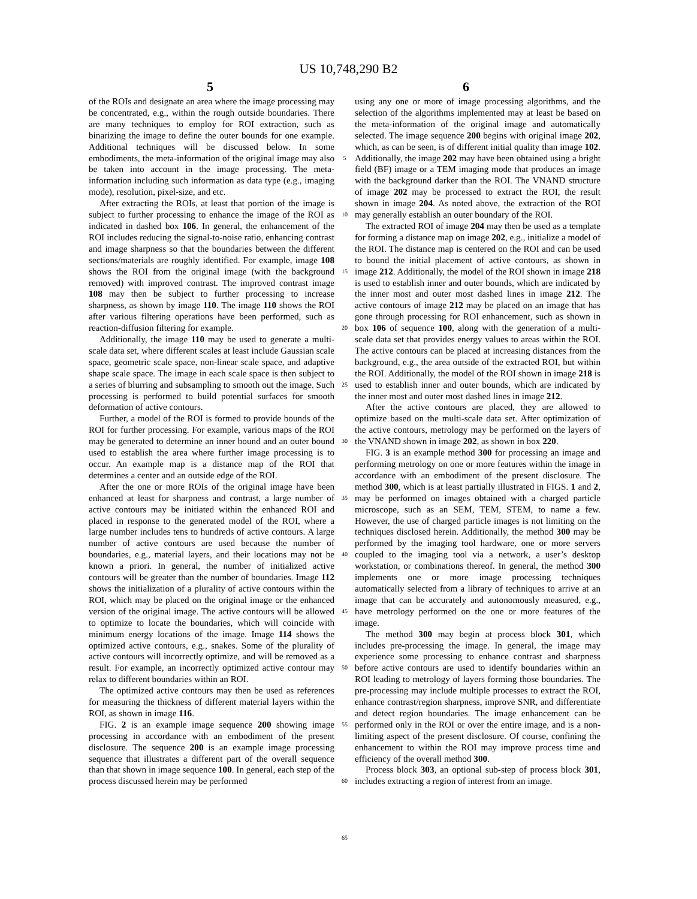US 10,748,290 B2
5 6
of the ROIs and designate an area where the image processing may be concentrated, e.g., within the rough outside boundaries. There are many techniques to employ for ROI extraction, such as binarizing the image to define the outer bounds for one example. Additional techniques will be discussed below. In some embodiments, the meta-information of the original image may also be taken into account in the image processing. The meta-information including such information as data type (e.g., imaging mode), resolution, pixel-size, and etc.
After extracting the ROIs, at least that portion of the image is subject to further processing to enhance the image of the ROI as indicated in dashed box 106. In general, the enhancement of the ROI includes reducing the signal-to-noise ratio, enhancing contrast and image sharpness so that the boundaries between the different sections/materials are roughly identified. For example, image 108 shows the ROI from the original image (with the background removed) with improved contrast. The improved contrast image 108 may then be subject to further processing to increase sharpness, as shown by image 110. The image 110 shows the ROI after various filtering operations have been performed, such as reaction-diffusion filtering for example.
Additionally, the image 110 may be used to generate a multi-scale data set, where different scales at least include Gaussian scale space, geometric scale space, non-linear scale space, and adaptive shape scale space. The image in each scale space is then subject to a series of blurring and subsampling to smooth out the image. Such processing is performed to build potential surfaces for smooth deformation of active contours.
Further, a model of the ROI is formed to provide bounds of the ROI for further processing. For example, various maps of the ROI may be generated to determine an inner bound and an outer bound used to establish the area where further image processing is to occur. An example map is a distance map of the ROI that determines a center and an outside edge of the ROI.
After the one or more ROIs of the original image have been enhanced at least for sharpness and contrast, a large number of active contours may be initiated within the enhanced ROI and placed in response to the generated model of the ROI, where a large number includes tens to hundreds of active contours. A large number of active contours are used because the number of boundaries, e.g., material layers, and their locations may not be known a priori. In general, the number of initialized active contours will be greater than the number of boundaries. Image 112 shows the initialization of a plurality of active contours within the ROI, which may be placed on the original image or the enhanced version of the original image. The active contours will be allowed to optimize to locate the boundaries, which will coincide with minimum energy locations of the image. Image 114 shows the optimized active contours, e.g., snakes. Some of the plurality of active contours will incorrectly optimize, and will be removed as a result. For example, an incorrectly optimized active contour may relax to different boundaries within an ROI.
The optimized active contours may then be used as references for measuring the thickness of different material layers within the ROI, as shown in image 116.
FIG. 2 is an example image sequence 200 showing image processing in accordance with an embodiment of the present disclosure. The sequence 200 is an example image processing sequence that illustrates a different part of the overall sequence than that shown in image sequence 100. In general, each step of the process discussed herein may be performed
5
10
15
20
25
30
35
40
45
50
55
60
65
using any one or more of image processing algorithms, and the selection of the algorithms implemented may at least be based on the meta-information of the original image and automatically selected. The image sequence 200 begins with original image 202, which, as can be seen, is of different initial quality than image 102. Additionally, the image 202 may have been obtained using a bright field (BF) image or a TEM imaging mode that produces an image with the background darker than the ROI. The VNAND structure of image 202 may be processed to extract the ROI, the result shown in image 204. As noted above, the extraction of the ROI may generally establish an outer boundary of the ROI.
The extracted ROI of image 204 may then be used as a template for forming a distance map on image 202, e.g., initialize a model of the ROI. The distance map is centered on the ROI and can be used to bound the initial placement of active contours, as shown in image 212. Additionally, the model of the ROI shown in image 218 is used to establish inner and outer bounds, which are indicated by the inner most and outer most dashed lines in image 212. The active contours of image 212 may be placed on an image that has gone through processing for ROI enhancement, such as shown in box 106 of sequence 100, along with the generation of a multi-scale data set that provides energy values to areas within the ROI. The active contours can be placed at increasing distances from the background, e.g., the area outside of the extracted ROI, but within the ROI. Additionally, the model of the ROI shown in image 218 is used to establish inner and outer bounds, which are indicated by the inner most and outer most dashed lines in image 212.
After the active contours are placed, they are allowed to optimize based on the multi-scale data set. After optimization of the active contours, metrology may be performed on the layers of the VNAND shown in image 202, as shown in box 220.
FIG. 3 is an example method 300 for processing an image and performing metrology on one or more features within the image in accordance with an embodiment of the present disclosure. The method 300, which is at least partially illustrated in FIGS. 1 and 2, may be performed on images obtained with a charged particle microscope, such as an SEM, TEM, STEM, to name a few. However, the use of charged particle images is not limiting on the techniques disclosed herein. Additionally, the method 300 may be performed by the imaging tool hardware, one or more servers coupled to the imaging tool via a network, a user’s desktop workstation, or combinations thereof. In general, the method 300 implements one or more image processing techniques automatically selected from a library of techniques to arrive at an image that can be accurately and autonomously measured, e.g., have metrology performed on the one or more features of the image.
The method 300 may begin at process block 301, which includes pre-processing the image. In general, the image may experience some processing to enhance contrast and sharpness before active contours are used to identify boundaries within an ROI leading to metrology of layers forming those boundaries. The pre-processing may include multiple processes to extract the ROI, enhance contrast/region sharpness, improve SNR, and differentiate and detect region boundaries. The image enhancement can be performed only in the ROI or over the entire image, and is a non-limiting aspect of the present disclosure. Of course, confining the enhancement to within the ROI may improve process time and efficiency of the overall method 300.
Process block 303, an optional sub-step of process block 301, includes extracting a region of interest from an image.